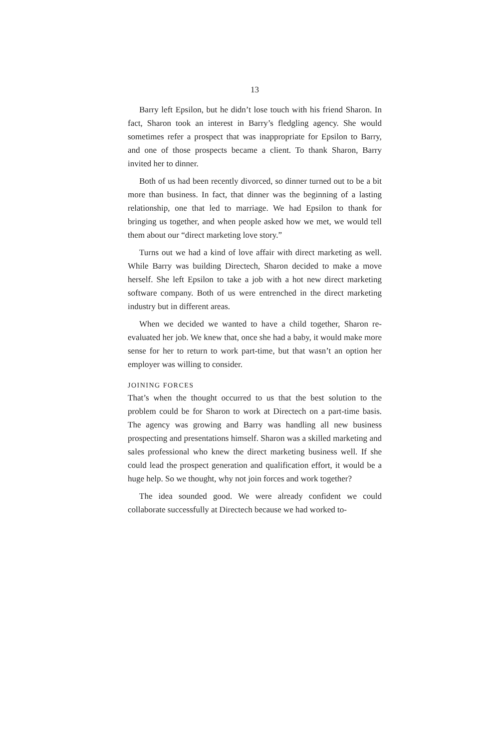13
Barry left Epsilon, but he didn’t lose touch with his friend Sharon. In fact, Sharon took an interest in Barry’s fledgling agency. She would sometimes refer a prospect that was inappropriate for Epsilon to Barry, and one of those prospects became a client. To thank Sharon, Barry invited her to dinner.
Both of us had been recently divorced, so dinner turned out to be a bit more than business. In fact, that dinner was the beginning of a lasting relationship, one that led to marriage. We had Epsilon to thank for bringing us together, and when people asked how we met, we would tell them about our “direct marketing love story.”
Turns out we had a kind of love affair with direct marketing as well. While Barry was building Directech, Sharon decided to make a move herself. She left Epsilon to take a job with a hot new direct marketing software company. Both of us were entrenched in the direct marketing industry but in different areas.
When we decided we wanted to have a child together, Sharon re-evaluated her job. We knew that, once she had a baby, it would make more sense for her to return to work part-time, but that wasn’t an option her employer was willing to consider.
JOINING FORCES
That’s when the thought occurred to us that the best solution to the problem could be for Sharon to work at Directech on a part-time basis. The agency was growing and Barry was handling all new business prospecting and presentations himself. Sharon was a skilled marketing and sales professional who knew the direct marketing business well. If she could lead the prospect generation and qualification effort, it would be a huge help. So we thought, why not join forces and work together?
The idea sounded good. We were already confident we could collaborate successfully at Directech because we had worked to-